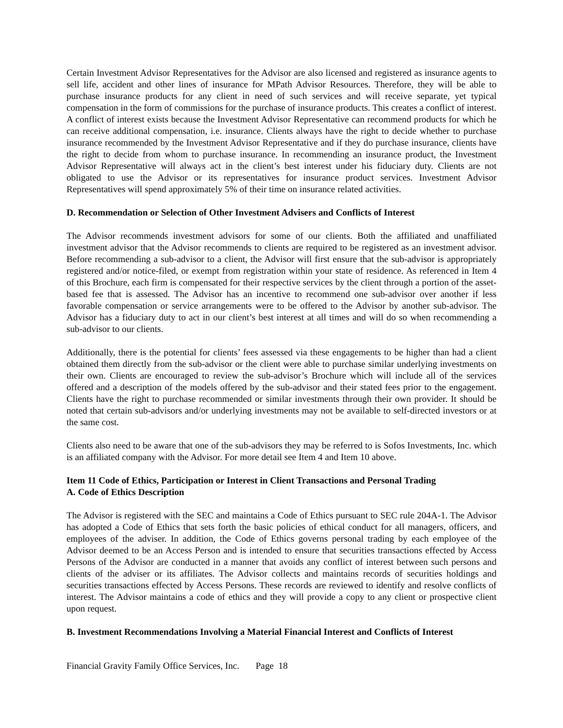Certain Investment Advisor Representatives for the Advisor are also licensed and registered as insurance agents to sell life, accident and other lines of insurance for MPath Advisor Resources. Therefore, they will be able to purchase insurance products for any client in need of such services and will receive separate, yet typical compensation in the form of commissions for the purchase of insurance products. This creates a conflict of interest. A conflict of interest exists because the Investment Advisor Representative can recommend products for which he can receive additional compensation, i.e. insurance. Clients always have the right to decide whether to purchase insurance recommended by the Investment Advisor Representative and if they do purchase insurance, clients have the right to decide from whom to purchase insurance. In recommending an insurance product, the Investment Advisor Representative will always act in the client’s best interest under his fiduciary duty. Clients are not obligated to use the Advisor or its representatives for insurance product services. Investment Advisor Representatives will spend approximately 5% of their time on insurance related activities.
D. Recommendation or Selection of Other Investment Advisers and Conflicts of Interest
The Advisor recommends investment advisors for some of our clients. Both the affiliated and unaffiliated investment advisor that the Advisor recommends to clients are required to be registered as an investment advisor. Before recommending a sub-advisor to a client, the Advisor will first ensure that the sub-advisor is appropriately registered and/or notice-filed, or exempt from registration within your state of residence. As referenced in Item 4 of this Brochure, each firm is compensated for their respective services by the client through a portion of the asset-based fee that is assessed. The Advisor has an incentive to recommend one sub-advisor over another if less favorable compensation or service arrangements were to be offered to the Advisor by another sub-advisor. The Advisor has a fiduciary duty to act in our client’s best interest at all times and will do so when recommending a sub-advisor to our clients.
Additionally, there is the potential for clients’ fees assessed via these engagements to be higher than had a client obtained them directly from the sub-advisor or the client were able to purchase similar underlying investments on their own. Clients are encouraged to review the sub-advisor’s Brochure which will include all of the services offered and a description of the models offered by the sub-advisor and their stated fees prior to the engagement. Clients have the right to purchase recommended or similar investments through their own provider. It should be noted that certain sub-advisors and/or underlying investments may not be available to self-directed investors or at the same cost.
Clients also need to be aware that one of the sub-advisors they may be referred to is Sofos Investments, Inc. which is an affiliated company with the Advisor. For more detail see Item 4 and Item 10 above.
Item 11 Code of Ethics, Participation or Interest in Client Transactions and Personal Trading
A. Code of Ethics Description
The Advisor is registered with the SEC and maintains a Code of Ethics pursuant to SEC rule 204A-1. The Advisor has adopted a Code of Ethics that sets forth the basic policies of ethical conduct for all managers, officers, and employees of the adviser. In addition, the Code of Ethics governs personal trading by each employee of the Advisor deemed to be an Access Person and is intended to ensure that securities transactions effected by Access Persons of the Advisor are conducted in a manner that avoids any conflict of interest between such persons and clients of the adviser or its affiliates. The Advisor collects and maintains records of securities holdings and securities transactions effected by Access Persons. These records are reviewed to identify and resolve conflicts of interest. The Advisor maintains a code of ethics and they will provide a copy to any client or prospective client upon request.
B. Investment Recommendations Involving a Material Financial Interest and Conflicts of Interest
Financial Gravity Family Office Services, Inc. Page 18